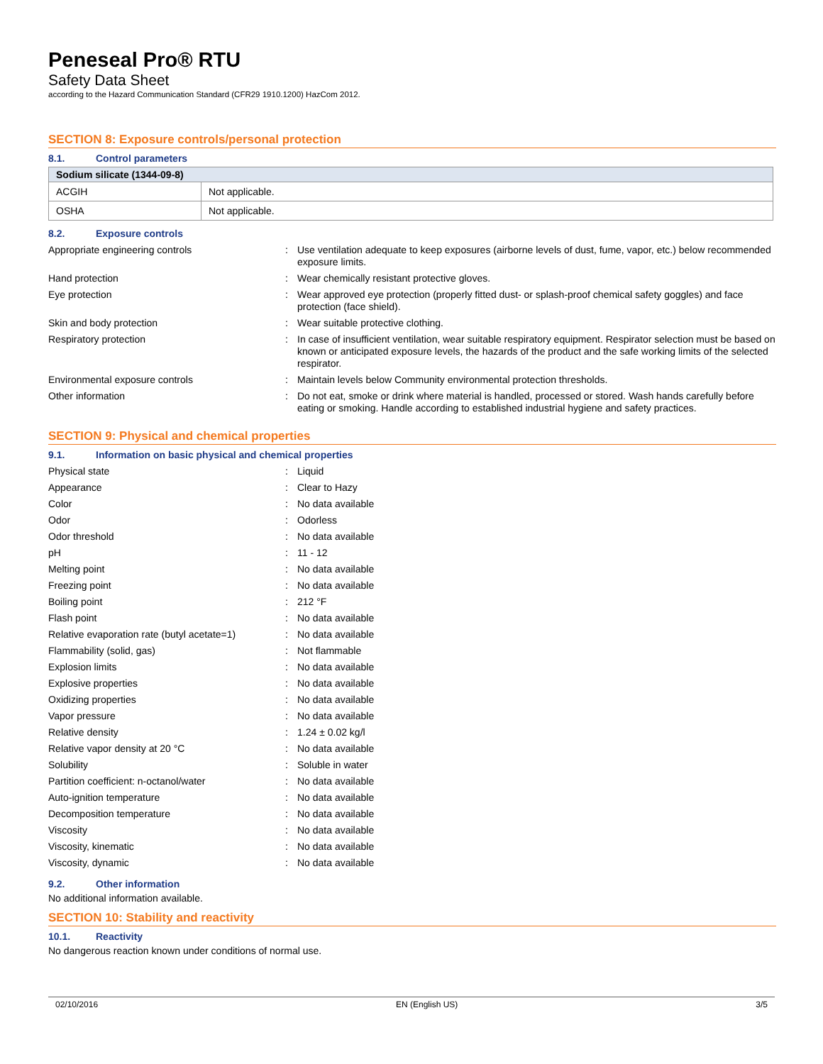Peneseal Pro® RTU
Safety Data Sheet
according to the Hazard Communication Standard (CFR29 1910.1200) HazCom 2012.
SECTION 8: Exposure controls/personal protection
8.1. Control parameters
| Sodium silicate (1344-09-8) | |
| --- | --- |
| ACGIH | Not applicable. |
| OSHA | Not applicable. |
8.2. Exposure controls
| Appropriate engineering controls | : | Use ventilation adequate to keep exposures (airborne levels of dust, fume, vapor, etc.) below recommended exposure limits. |
| Hand protection | : | Wear chemically resistant protective gloves. |
| Eye protection | : | Wear approved eye protection (properly fitted dust- or splash-proof chemical safety goggles) and face protection (face shield). |
| Skin and body protection | : | Wear suitable protective clothing. |
| Respiratory protection | : | In case of insufficient ventilation, wear suitable respiratory equipment. Respirator selection must be based on known or anticipated exposure levels, the hazards of the product and the safe working limits of the selected respirator. |
| Environmental exposure controls | : | Maintain levels below Community environmental protection thresholds. |
| Other information | : | Do not eat, smoke or drink where material is handled, processed or stored. Wash hands carefully before eating or smoking. Handle according to established industrial hygiene and safety practices. |
SECTION 9: Physical and chemical properties
9.1. Information on basic physical and chemical properties
| Physical state | : | Liquid |
| Appearance | : | Clear to Hazy |
| Color | : | No data available |
| Odor | : | Odorless |
| Odor threshold | : | No data available |
| pH | : | 11 - 12 |
| Melting point | : | No data available |
| Freezing point | : | No data available |
| Boiling point | : | 212 °F |
| Flash point | : | No data available |
| Relative evaporation rate (butyl acetate=1) | : | No data available |
| Flammability (solid, gas) | : | Not flammable |
| Explosion limits | : | No data available |
| Explosive properties | : | No data available |
| Oxidizing properties | : | No data available |
| Vapor pressure | : | No data available |
| Relative density | : | 1.24 ± 0.02 kg/l |
| Relative vapor density at 20 °C | : | No data available |
| Solubility | : | Soluble in water |
| Partition coefficient: n-octanol/water | : | No data available |
| Auto-ignition temperature | : | No data available |
| Decomposition temperature | : | No data available |
| Viscosity | : | No data available |
| Viscosity, kinematic | : | No data available |
| Viscosity, dynamic | : | No data available |
9.2. Other information
No additional information available.
SECTION 10: Stability and reactivity
10.1. Reactivity
No dangerous reaction known under conditions of normal use.
02/10/2016 EN (English US) 3/5